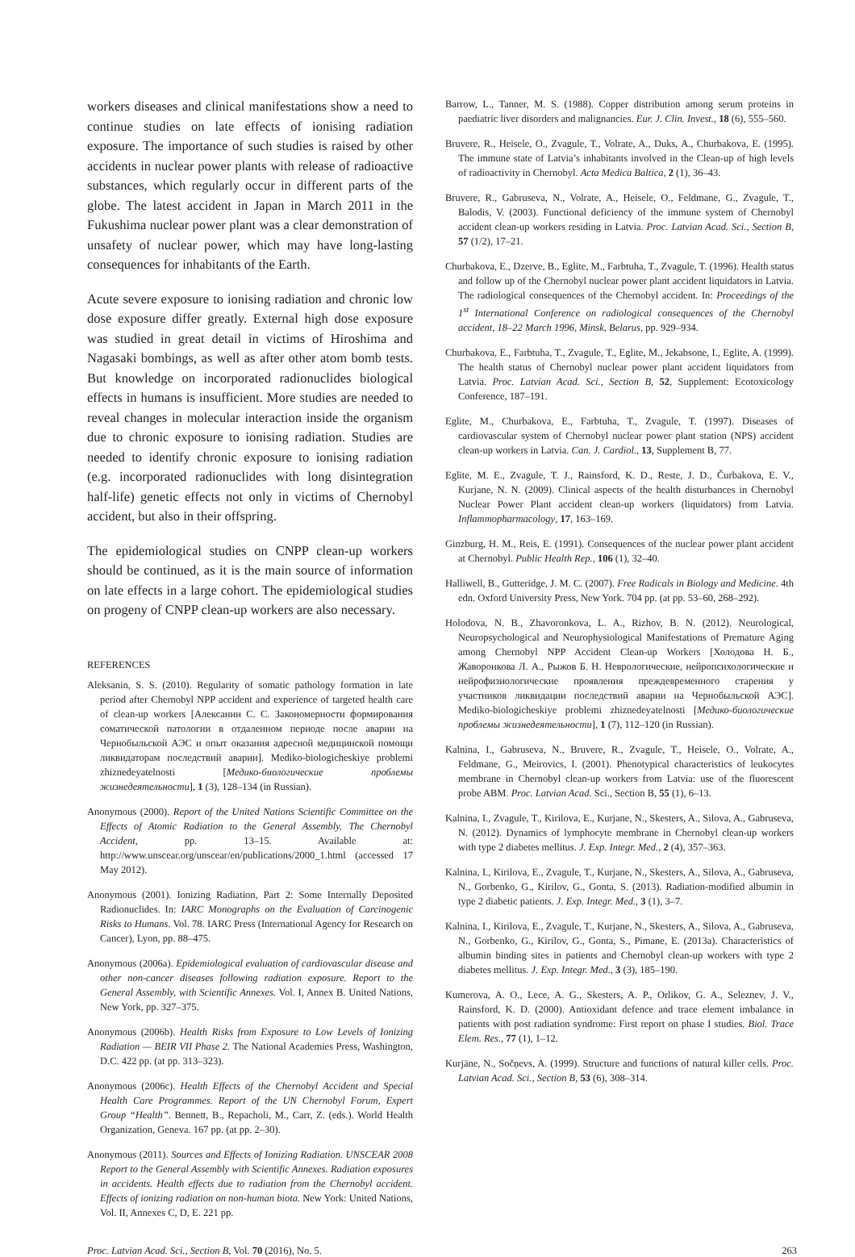workers diseases and clinical manifestations show a need to continue studies on late effects of ionising radiation exposure. The importance of such studies is raised by other accidents in nuclear power plants with release of radioactive substances, which regularly occur in different parts of the globe. The latest accident in Japan in March 2011 in the Fukushima nuclear power plant was a clear demonstration of unsafety of nuclear power, which may have long-lasting consequences for inhabitants of the Earth.
Acute severe exposure to ionising radiation and chronic low dose exposure differ greatly. External high dose exposure was studied in great detail in victims of Hiroshima and Nagasaki bombings, as well as after other atom bomb tests. But knowledge on incorporated radionuclides biological effects in humans is insufficient. More studies are needed to reveal changes in molecular interaction inside the organism due to chronic exposure to ionising radiation. Studies are needed to identify chronic exposure to ionising radiation (e.g. incorporated radionuclides with long disintegration half-life) genetic effects not only in victims of Chernobyl accident, but also in their offspring.
The epidemiological studies on CNPP clean-up workers should be continued, as it is the main source of information on late effects in a large cohort. The epidemiological studies on progeny of CNPP clean-up workers are also necessary.
REFERENCES
Aleksanin, S. S. (2010). Regularity of somatic pathology formation in late period after Chernobyl NPP accident and experience of targeted health care of clean-up workers [Алексанин С. С. Закономерности формирования соматической патологии в отдаленном периоде после аварии на Чернобыльской АЭС и опыт оказания адресной медицинской помощи ликвидаторам последствий аварии]. Mediko-biologicheskiye problemi zhiznedeyatelnosti [Медико-биологические проблемы жизнедеятельности], 1 (3), 128–134 (in Russian).
Anonymous (2000). Report of the United Nations Scientific Committee on the Effects of Atomic Radiation to the General Assembly. The Chernobyl Accident, pp. 13–15. Available at: http://www.unscear.org/unscear/en/publications/2000_1.html (accessed 17 May 2012).
Anonymous (2001). Ionizing Radiation, Part 2: Some Internally Deposited Radionuclides. In: IARC Monographs on the Evaluation of Carcinogenic Risks to Humans. Vol. 78. IARC Press (International Agency for Research on Cancer), Lyon, pp. 88–475.
Anonymous (2006a). Epidemiological evaluation of cardiovascular disease and other non-cancer diseases following radiation exposure. Report to the General Assembly, with Scientific Annexes. Vol. I, Annex B. United Nations, New York, pp. 327–375.
Anonymous (2006b). Health Risks from Exposure to Low Levels of Ionizing Radiation — BEIR VII Phase 2. The National Academies Press, Washington, D.C. 422 pp. (at pp. 313–323).
Anonymous (2006c). Health Effects of the Chernobyl Accident and Special Health Care Programmes. Report of the UN Chernobyl Forum, Expert Group “Health”. Bennett, B., Repacholi, M., Carr, Z. (eds.). World Health Organization, Geneva. 167 pp. (at pp. 2–30).
Anonymous (2011). Sources and Effects of Ionizing Radiation. UNSCEAR 2008 Report to the General Assembly with Scientific Annexes. Radiation exposures in accidents. Health effects due to radiation from the Chernobyl accident. Effects of ionizing radiation on non-human biota. New York: United Nations, Vol. II, Annexes C, D, E. 221 pp.
Barrow, L., Tanner, M. S. (1988). Copper distribution among serum proteins in paediatric liver disorders and malignancies. Eur. J. Clin. Invest., 18 (6), 555–560.
Bruvere, R., Heisele, O., Zvagule, T., Volrate, A., Duks, A., Churbakova, E. (1995). The immune state of Latvia’s inhabitants involved in the Clean-up of high levels of radioactivity in Chernobyl. Acta Medica Baltica, 2 (1), 36–43.
Bruvere, R., Gabruseva, N., Volrate, A., Heisele, O., Feldmane, G., Zvagule, T., Balodis, V. (2003). Functional deficiency of the immune system of Chernobyl accident clean-up workers residing in Latvia. Proc. Latvian Acad. Sci., Section B, 57 (1/2), 17–21.
Churbakova, E., Dzerve, B., Eglite, M., Farbtuha, T., Zvagule, T. (1996). Health status and follow up of the Chernobyl nuclear power plant accident liquidators in Latvia. The radiological consequences of the Chernobyl accident. In: Proceedings of the 1<sup>st</sup> International Conference on radiological consequences of the Chernobyl accident, 18–22 March 1996, Minsk, Belarus, pp. 929–934.
Churbakova, E., Farbtuha, T., Zvagule, T., Eglite, M., Jekabsone, I., Eglite, A. (1999). The health status of Chernobyl nuclear power plant accident liquidators from Latvia. Proc. Latvian Acad. Sci., Section B, 52, Supplement: Ecotoxicology Conference, 187–191.
Eglite, M., Churbakova, E., Farbtuha, T., Zvagule, T. (1997). Diseases of cardiovascular system of Chernobyl nuclear power plant station (NPS) accident clean-up workers in Latvia. Can. J. Cardiol., 13, Supplement B, 77.
Eglite, M. E., Zvagule, T. J., Rainsford, K. D., Reste, J. D., Čurbakova, E. V., Kurjane, N. N. (2009). Clinical aspects of the health disturbances in Chernobyl Nuclear Power Plant accident clean-up workers (liquidators) from Latvia. Inflammopharmacology, 17, 163–169.
Ginzburg, H. M., Reis, E. (1991). Consequences of the nuclear power plant accident at Chernobyl. Public Health Rep., 106 (1), 32–40.
Halliwell, B., Gutteridge, J. M. C. (2007). Free Radicals in Biology and Medicine. 4th edn. Oxford University Press, New York. 704 pp. (at pp. 53–60, 268–292).
Holodova, N. B., Zhavoronkova, L. A., Rizhov, B. N. (2012). Neurological, Neuropsychological and Neurophysiological Manifestations of Premature Aging among Chernobyl NPP Accident Clean-up Workers [Холодова Н. Б., Жаворонкова Л. А., Рыжов Б. Н. Неврологические, нейропсихологические и нейрофизиологические проявления преждевременного старения у участников ликвидации последствий аварии на Чернобыльской АЭС]. Mediko-biologicheskiye problemi zhiznedeyatelnosti [Медико-биологические проблемы жизнедеятельности], 1 (7), 112–120 (in Russian).
Kalnina, I., Gabruseva, N., Bruvere, R., Zvagule, T., Heisele, O., Volrate, A., Feldmane, G., Meirovics, I. (2001). Phenotypical characteristics of leukocytes membrane in Chernobyl clean-up workers from Latvia: use of the fluorescent probe ABM. Proc. Latvian Acad. Sci., Section B, 55 (1), 6–13.
Kalnina, I., Zvagule, T., Kirilova, E., Kurjane, N., Skesters, A., Silova, A., Gabruseva, N. (2012). Dynamics of lymphocyte membrane in Chernobyl clean-up workers with type 2 diabetes mellitus. J. Exp. Integr. Med., 2 (4), 357–363.
Kalnina, I., Kirilova, E., Zvagule, T., Kurjane, N., Skesters, A., Silova, A., Gabruseva, N., Gorbenko, G., Kirilov, G., Gonta, S. (2013). Radiation-modified albumin in type 2 diabetic patients. J. Exp. Integr. Med., 3 (1), 3–7.
Kalnina, I., Kirilova, E., Zvagule, T., Kurjane, N., Skesters, A., Silova, A., Gabruseva, N., Gorbenko, G., Kirilov, G., Gonta, S., Pimane, E. (2013a). Characteristics of albumin binding sites in patients and Chernobyl clean-up workers with type 2 diabetes mellitus. J. Exp. Integr. Med., 3 (3), 185–190.
Kumerova, A. O., Lece, A. G., Skesters, A. P., Orlikov, G. A., Seleznev, J. V., Rainsford, K. D. (2000). Antioxidant defence and trace element imbalance in patients with post radiation syndrome: First report on phase I studies. Biol. Trace Elem. Res., 77 (1), 1–12.
Kurjāne, N., Sočņevs, A. (1999). Structure and functions of natural killer cells. Proc. Latvian Acad. Sci., Section B, 53 (6), 308–314.
Proc. Latvian Acad. Sci., Section B, Vol. 70 (2016), No. 5. 263